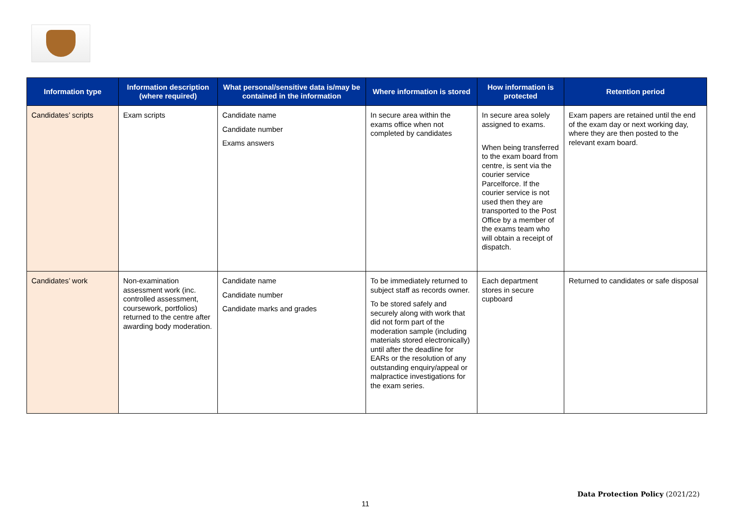| Information type | Information description (where required) | What personal/sensitive data is/may be contained in the information | Where information is stored | How information is protected | Retention period |
| --- | --- | --- | --- | --- | --- |
| Candidates’ scripts | Exam scripts | Candidate name Candidate number Exams answers | In secure area within the exams office when not completed by candidates | In secure area solely assigned to exams. When being transferred to the exam board from centre, is sent via the courier service Parcelforce. If the courier service is not used then they are transported to the Post Office by a member of the exams team who will obtain a receipt of dispatch. | Exam papers are retained until the end of the exam day or next working day, where they are then posted to the relevant exam board. |
| Candidates’ work | Non-examination assessment work (inc. controlled assessment, coursework, portfolios) returned to the centre after awarding body moderation. | Candidate name Candidate number Candidate marks and grades | To be immediately returned to subject staff as records owner. To be stored safely and securely along with work that did not form part of the moderation sample (including materials stored electronically) until after the deadline for EARs or the resolution of any outstanding enquiry/appeal or malpractice investigations for the exam series. | Each department stores in secure cupboard | Returned to candidates or safe disposal |
Data Protection Policy (2021/22)
11